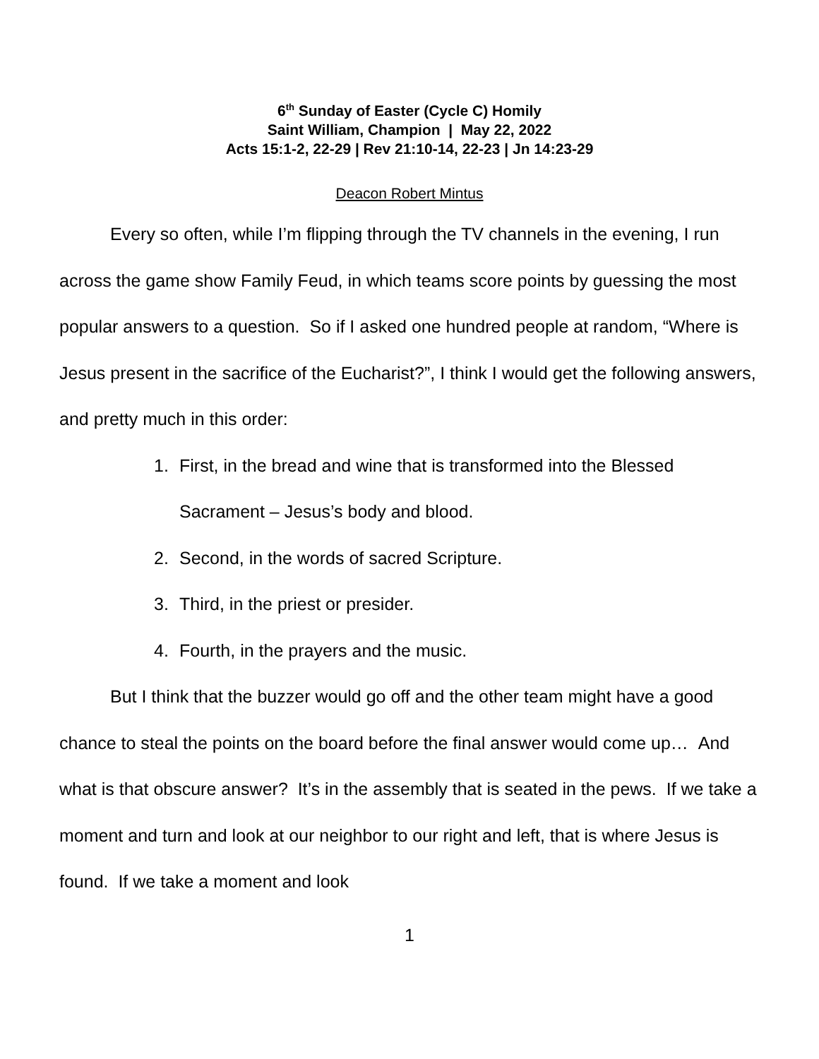6<sup>th</sup> Sunday of Easter (Cycle C) Homily
Saint William, Champion | May 22, 2022
Acts 15:1-2, 22-29 | Rev 21:10-14, 22-23 | Jn 14:23-29
Deacon Robert Mintus
Every so often, while I’m flipping through the TV channels in the evening, I run across the game show Family Feud, in which teams score points by guessing the most popular answers to a question. So if I asked one hundred people at random, “Where is Jesus present in the sacrifice of the Eucharist?”, I think I would get the following answers, and pretty much in this order:
1. First, in the bread and wine that is transformed into the Blessed Sacrament – Jesus’s body and blood.
2. Second, in the words of sacred Scripture.
3. Third, in the priest or presider.
4. Fourth, in the prayers and the music.
But I think that the buzzer would go off and the other team might have a good chance to steal the points on the board before the final answer would come up… And what is that obscure answer? It’s in the assembly that is seated in the pews. If we take a moment and turn and look at our neighbor to our right and left, that is where Jesus is found. If we take a moment and look
1